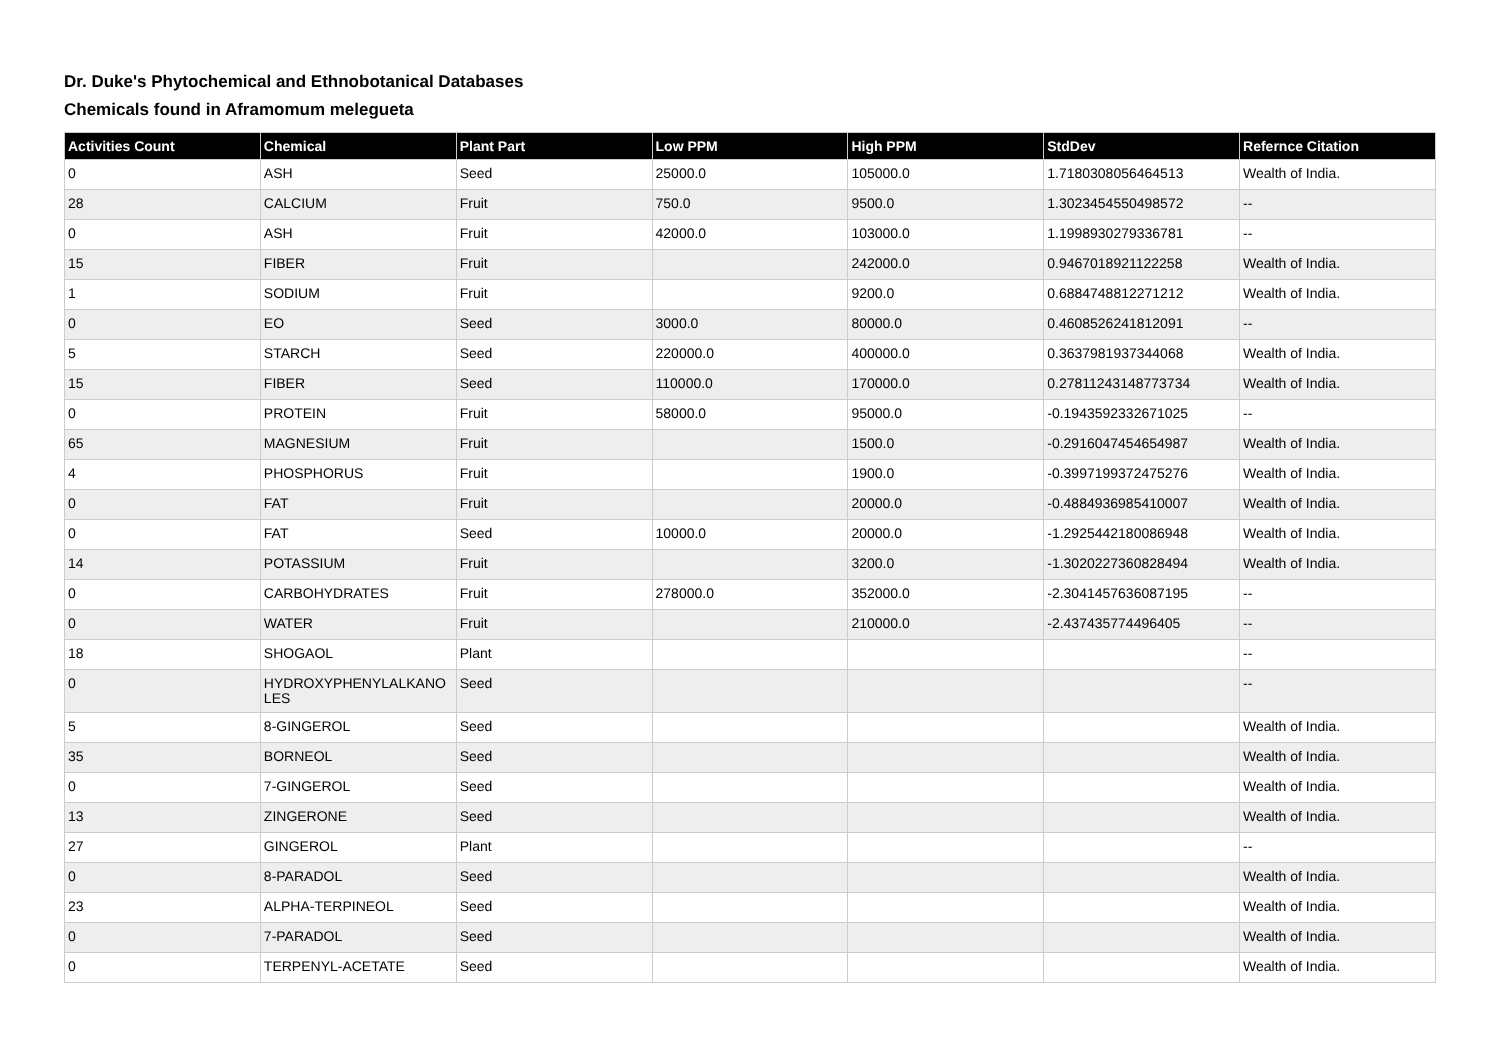Dr. Duke's Phytochemical and Ethnobotanical Databases
Chemicals found in Aframomum melegueta
| Activities Count | Chemical | Plant Part | Low PPM | High PPM | StdDev | Refernce Citation |
| --- | --- | --- | --- | --- | --- | --- |
| 0 | ASH | Seed | 25000.0 | 105000.0 | 1.7180308056464513 | Wealth of India. |
| 28 | CALCIUM | Fruit | 750.0 | 9500.0 | 1.3023454550498572 | -- |
| 0 | ASH | Fruit | 42000.0 | 103000.0 | 1.1998930279336781 | -- |
| 15 | FIBER | Fruit | | 242000.0 | 0.9467018921122258 | Wealth of India. |
| 1 | SODIUM | Fruit | | 9200.0 | 0.6884748812271212 | Wealth of India. |
| 0 | EO | Seed | 3000.0 | 80000.0 | 0.4608526241812091 | -- |
| 5 | STARCH | Seed | 220000.0 | 400000.0 | 0.3637981937344068 | Wealth of India. |
| 15 | FIBER | Seed | 110000.0 | 170000.0 | 0.27811243148773734 | Wealth of India. |
| 0 | PROTEIN | Fruit | 58000.0 | 95000.0 | -0.1943592332671025 | -- |
| 65 | MAGNESIUM | Fruit | | 1500.0 | -0.2916047454654987 | Wealth of India. |
| 4 | PHOSPHORUS | Fruit | | 1900.0 | -0.3997199372475276 | Wealth of India. |
| 0 | FAT | Fruit | | 20000.0 | -0.4884936985410007 | Wealth of India. |
| 0 | FAT | Seed | 10000.0 | 20000.0 | -1.2925442180086948 | Wealth of India. |
| 14 | POTASSIUM | Fruit | | 3200.0 | -1.3020227360828494 | Wealth of India. |
| 0 | CARBOHYDRATES | Fruit | 278000.0 | 352000.0 | -2.3041457636087195 | -- |
| 0 | WATER | Fruit | | 210000.0 | -2.437435774496405 | -- |
| 18 | SHOGAOL | Plant | | | | -- |
| 0 | HYDROXYPHENYLALKANO LES | Seed | | | | -- |
| 5 | 8-GINGEROL | Seed | | | | Wealth of India. |
| 35 | BORNEOL | Seed | | | | Wealth of India. |
| 0 | 7-GINGEROL | Seed | | | | Wealth of India. |
| 13 | ZINGERONE | Seed | | | | Wealth of India. |
| 27 | GINGEROL | Plant | | | | -- |
| 0 | 8-PARADOL | Seed | | | | Wealth of India. |
| 23 | ALPHA-TERPINEOL | Seed | | | | Wealth of India. |
| 0 | 7-PARADOL | Seed | | | | Wealth of India. |
| 0 | TERPENYL-ACETATE | Seed | | | | Wealth of India. |